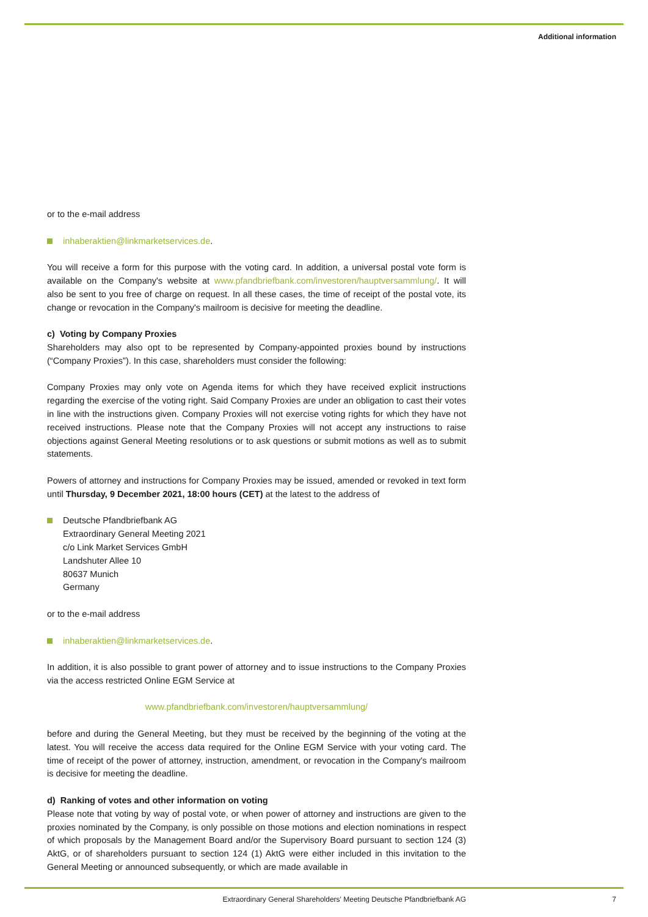Additional information
or to the e-mail address
inhaberaktien@linkmarketservices.de.
You will receive a form for this purpose with the voting card. In addition, a universal postal vote form is available on the Company's website at www.pfandbriefbank.com/investoren/hauptversammlung/. It will also be sent to you free of charge on request. In all these cases, the time of receipt of the postal vote, its change or revocation in the Company's mailroom is decisive for meeting the deadline.
c) Voting by Company Proxies
Shareholders may also opt to be represented by Company-appointed proxies bound by instructions (“Company Proxies”). In this case, shareholders must consider the following:
Company Proxies may only vote on Agenda items for which they have received explicit instructions regarding the exercise of the voting right. Said Company Proxies are under an obligation to cast their votes in line with the instructions given. Company Proxies will not exercise voting rights for which they have not received instructions. Please note that the Company Proxies will not accept any instructions to raise objections against General Meeting resolutions or to ask questions or submit motions as well as to submit statements.
Powers of attorney and instructions for Company Proxies may be issued, amended or revoked in text form until Thursday, 9 December 2021, 18:00 hours (CET) at the latest to the address of
Deutsche Pfandbriefbank AG
Extraordinary General Meeting 2021
c/o Link Market Services GmbH
Landshuter Allee 10
80637 Munich
Germany
or to the e-mail address
inhaberaktien@linkmarketservices.de.
In addition, it is also possible to grant power of attorney and to issue instructions to the Company Proxies via the access restricted Online EGM Service at
www.pfandbriefbank.com/investoren/hauptversammlung/
before and during the General Meeting, but they must be received by the beginning of the voting at the latest. You will receive the access data required for the Online EGM Service with your voting card. The time of receipt of the power of attorney, instruction, amendment, or revocation in the Company's mailroom is decisive for meeting the deadline.
d) Ranking of votes and other information on voting
Please note that voting by way of postal vote, or when power of attorney and instructions are given to the proxies nominated by the Company, is only possible on those motions and election nominations in respect of which proposals by the Management Board and/or the Supervisory Board pursuant to section 124 (3) AktG, or of shareholders pursuant to section 124 (1) AktG were either included in this invitation to the General Meeting or announced subsequently, or which are made available in
Extraordinary General Shareholders' Meeting Deutsche Pfandbriefbank AG 7